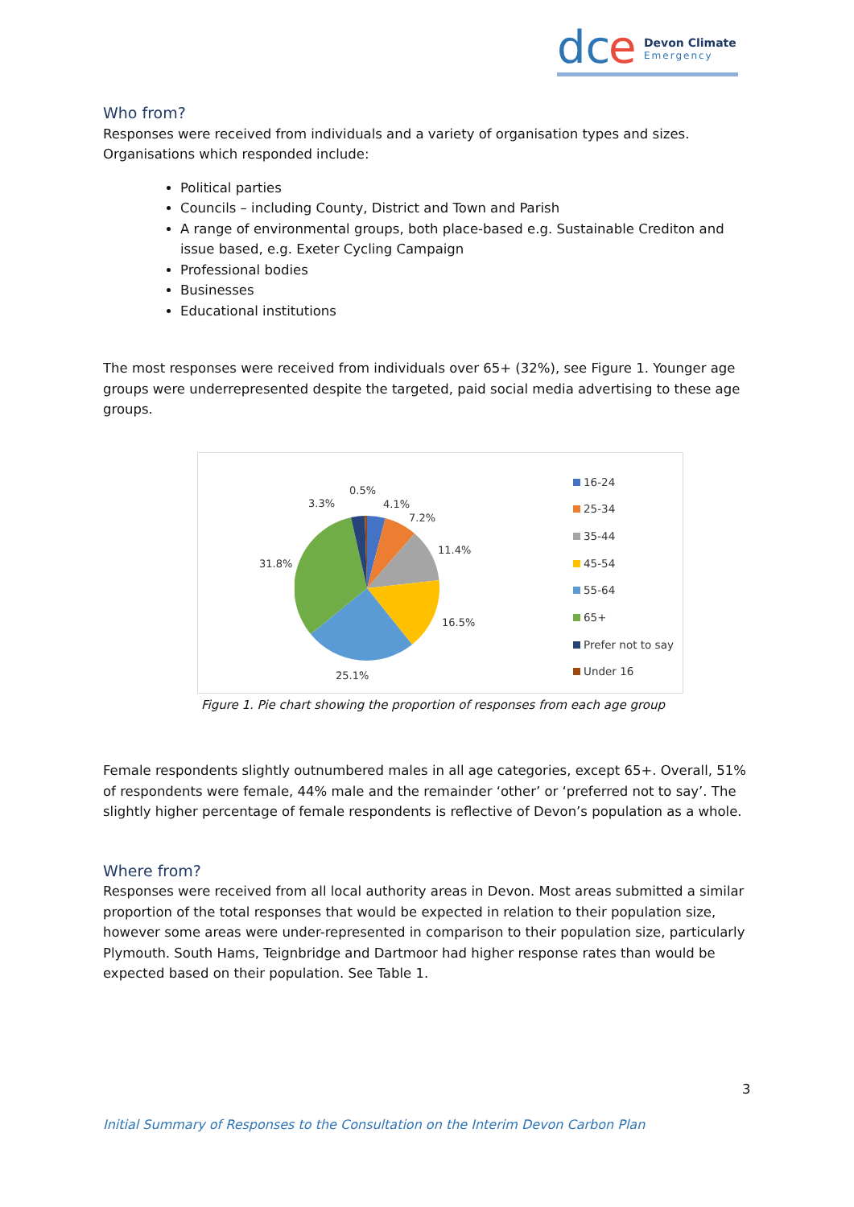dc
e
Devon Climate
Emergency
Who from?
Responses were received from individuals and a variety of organisation types and sizes. Organisations which responded include:
Political parties
Councils – including County, District and Town and Parish
A range of environmental groups, both place-based e.g. Sustainable Crediton and issue based, e.g. Exeter Cycling Campaign
Professional bodies
Businesses
Educational institutions
The most responses were received from individuals over 65+ (32%), see Figure 1. Younger age groups were underrepresented despite the targeted, paid social media advertising to these age groups.
0.5%
3.3% 4.1%
7.2%
11.4%
31.8%
16.5%
25.1%
16-24
25-34
35-44
45-54
55-64
65+
Prefer not to say
Under 16
Figure 1. Pie chart showing the proportion of responses from each age group
Female respondents slightly outnumbered males in all age categories, except 65+. Overall, 51% of respondents were female, 44% male and the remainder ‘other’ or ‘preferred not to say’. The slightly higher percentage of female respondents is reflective of Devon’s population as a whole.
Where from?
Responses were received from all local authority areas in Devon. Most areas submitted a similar proportion of the total responses that would be expected in relation to their population size, however some areas were under-represented in comparison to their population size, particularly Plymouth. South Hams, Teignbridge and Dartmoor had higher response rates than would be expected based on their population. See Table 1.
3
Initial Summary of Responses to the Consultation on the Interim Devon Carbon Plan